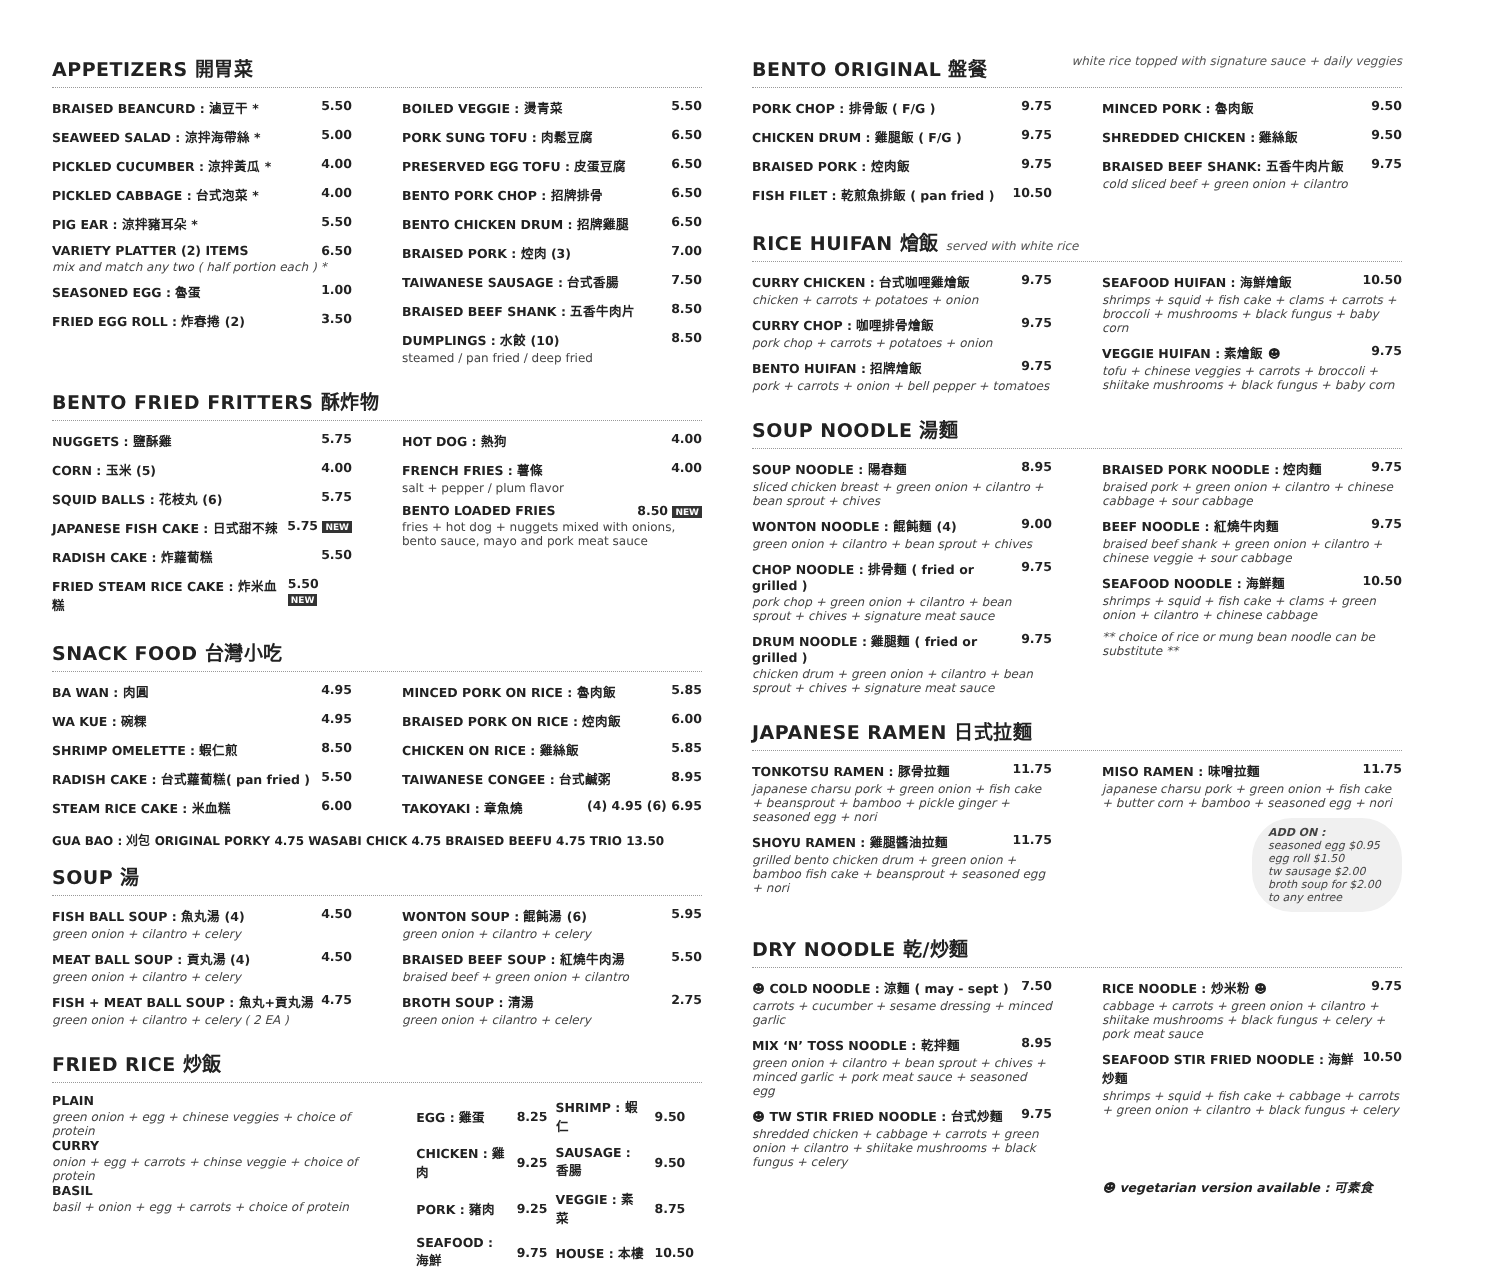APPETIZERS 開胃菜
BRAISED BEANCURD : 滷豆干 * 5.50
SEAWEED SALAD : 涼拌海帶絲 * 5.00
PICKLED CUCUMBER : 涼拌黃瓜 * 4.00
PICKLED CABBAGE : 台式泡菜 * 4.00
PIG EAR : 涼拌豬耳朵 * 5.50
VARIETY PLATTER (2) ITEMS 6.50
mix and match any two ( half portion each ) *
SEASONED EGG : 魯蛋 1.00
FRIED EGG ROLL : 炸春捲 (2) 3.50
BOILED VEGGIE : 燙青菜 5.50
PORK SUNG TOFU : 肉鬆豆腐 6.50
PRESERVED EGG TOFU : 皮蛋豆腐 6.50
BENTO PORK CHOP : 招牌排骨 6.50
BENTO CHICKEN DRUM : 招牌雞腿 6.50
BRAISED PORK : 焢肉 (3) 7.00
TAIWANESE SAUSAGE : 台式香腸 7.50
BRAISED BEEF SHANK : 五香牛肉片 8.50
DUMPLINGS : 水餃 (10) 8.50
steamed / pan fried / deep fried
BENTO FRIED FRITTERS 酥炸物
NUGGETS : 鹽酥雞 5.75
CORN : 玉米 (5) 4.00
SQUID BALLS : 花枝丸 (6) 5.75
JAPANESE FISH CAKE : 日式甜不辣 5.75 NEW
RADISH CAKE : 炸蘿蔔糕 5.50
FRIED STEAM RICE CAKE : 炸米血糕 5.50 NEW
HOT DOG : 熱狗 4.00
FRENCH FRIES : 薯條 4.00
salt + pepper / plum flavor
BENTO LOADED FRIES 8.50 NEW
fries + hot dog + nuggets mixed with onions, bento sauce, mayo and pork meat sauce
SNACK FOOD 台灣小吃
BA WAN : 肉圓 4.95
WA KUE : 碗粿 4.95
SHRIMP OMELETTE : 蝦仁煎 8.50
RADISH CAKE : 台式蘿蔔糕( pan fried ) 5.50
STEAM RICE CAKE : 米血糕 6.00
MINCED PORK ON RICE : 魯肉飯 5.85
BRAISED PORK ON RICE : 焢肉飯 6.00
CHICKEN ON RICE : 雞絲飯 5.85
TAIWANESE CONGEE : 台式鹹粥 8.95
TAKOYAKI : 章魚燒 (4) 4.95 (6) 6.95
GUA BAO : 刈包 ORIGINAL PORKY 4.75 WASABI CHICK 4.75 BRAISED BEEFU 4.75 TRIO 13.50
SOUP 湯
FISH BALL SOUP : 魚丸湯 (4) 4.50
green onion + cilantro + celery
MEAT BALL SOUP : 貢丸湯 (4) 4.50
green onion + cilantro + celery
FISH + MEAT BALL SOUP : 魚丸+貢丸湯 4.75
green onion + cilantro + celery ( 2 EA )
WONTON SOUP : 餛飩湯 (6) 5.95
green onion + cilantro + celery
BRAISED BEEF SOUP : 紅燒牛肉湯 5.50
braised beef + green onion + cilantro
BROTH SOUP : 清湯 2.75
green onion + cilantro + celery
FRIED RICE 炒飯
PLAIN
green onion + egg + chinese veggies + choice of protein
CURRY
onion + egg + carrots + chinse veggie + choice of protein
BASIL
basil + onion + egg + carrots + choice of protein
| EGG : 雞蛋 | 8.25 | SHRIMP : 蝦仁 | 9.50 |
| CHICKEN : 雞肉 | 9.25 | SAUSAGE : 香腸 | 9.50 |
| PORK : 豬肉 | 9.25 | VEGGIE : 素菜 | 8.75 |
| SEAFOOD : 海鮮 | 9.75 | HOUSE : 本樓 | 10.50 |
BENTO ORIGINAL 盤餐 white rice topped with signature sauce + daily veggies
PORK CHOP : 排骨飯 ( F/G ) 9.75
CHICKEN DRUM : 雞腿飯 ( F/G ) 9.75
BRAISED PORK : 焢肉飯 9.75
FISH FILET : 乾煎魚排飯 ( pan fried ) 10.50
MINCED PORK : 魯肉飯 9.50
SHREDDED CHICKEN : 雞絲飯 9.50
BRAISED BEEF SHANK: 五香牛肉片飯 9.75
cold sliced beef + green onion + cilantro
RICE HUIFAN 燴飯 served with white rice
CURRY CHICKEN : 台式咖哩雞燴飯 9.75
chicken + carrots + potatoes + onion
CURRY CHOP : 咖哩排骨燴飯 9.75
pork chop + carrots + potatoes + onion
BENTO HUIFAN : 招牌燴飯 9.75
pork + carrots + onion + bell pepper + tomatoes
SEAFOOD HUIFAN : 海鮮燴飯 10.50
shrimps + squid + fish cake + clams + carrots + broccoli + mushrooms + black fungus + baby corn
VEGGIE HUIFAN : 素燴飯 ☻ 9.75
tofu + chinese veggies + carrots + broccoli + shiitake mushrooms + black fungus + baby corn
SOUP NOODLE 湯麵
SOUP NOODLE : 陽春麵 8.95
sliced chicken breast + green onion + cilantro + bean sprout + chives
WONTON NOODLE : 餛飩麵 (4) 9.00
green onion + cilantro + bean sprout + chives
CHOP NOODLE : 排骨麵 ( fried or grilled ) 9.75
pork chop + green onion + cilantro + bean sprout + chives + signature meat sauce
DRUM NOODLE : 雞腿麵 ( fried or grilled ) 9.75
chicken drum + green onion + cilantro + bean sprout + chives + signature meat sauce
BRAISED PORK NOODLE : 焢肉麵 9.75
braised pork + green onion + cilantro + chinese cabbage + sour cabbage
BEEF NOODLE : 紅燒牛肉麵 9.75
braised beef shank + green onion + cilantro + chinese veggie + sour cabbage
SEAFOOD NOODLE : 海鮮麵 10.50
shrimps + squid + fish cake + clams + green onion + cilantro + chinese cabbage
** choice of rice or mung bean noodle can be substitute **
JAPANESE RAMEN 日式拉麵
TONKOTSU RAMEN : 豚骨拉麵 11.75
japanese charsu pork + green onion + fish cake + beansprout + bamboo + pickle ginger + seasoned egg + nori
SHOYU RAMEN : 雞腿醬油拉麵 11.75
grilled bento chicken drum + green onion + bamboo fish cake + beansprout + seasoned egg + nori
MISO RAMEN : 味噌拉麵 11.75
japanese charsu pork + green onion + fish cake + butter corn + bamboo + seasoned egg + nori
ADD ON :
seasoned egg $0.95
egg roll $1.50
tw sausage $2.00
broth soup for $2.00 to any entree
DRY NOODLE 乾/炒麵
☻ COLD NOODLE : 涼麵 ( may - sept ) 7.50
carrots + cucumber + sesame dressing + minced garlic
MIX ‘N’ TOSS NOODLE : 乾拌麵 8.95
green onion + cilantro + bean sprout + chives + minced garlic + pork meat sauce + seasoned egg
☻ TW STIR FRIED NOODLE : 台式炒麵 9.75
shredded chicken + cabbage + carrots + green onion + cilantro + shiitake mushrooms + black fungus + celery
RICE NOODLE : 炒米粉 ☻ 9.75
cabbage + carrots + green onion + cilantro + shiitake mushrooms + black fungus + celery + pork meat sauce
SEAFOOD STIR FRIED NOODLE : 海鮮炒麵 10.50
shrimps + squid + fish cake + cabbage + carrots + green onion + cilantro + black fungus + celery
☻ vegetarian version available : 可素食